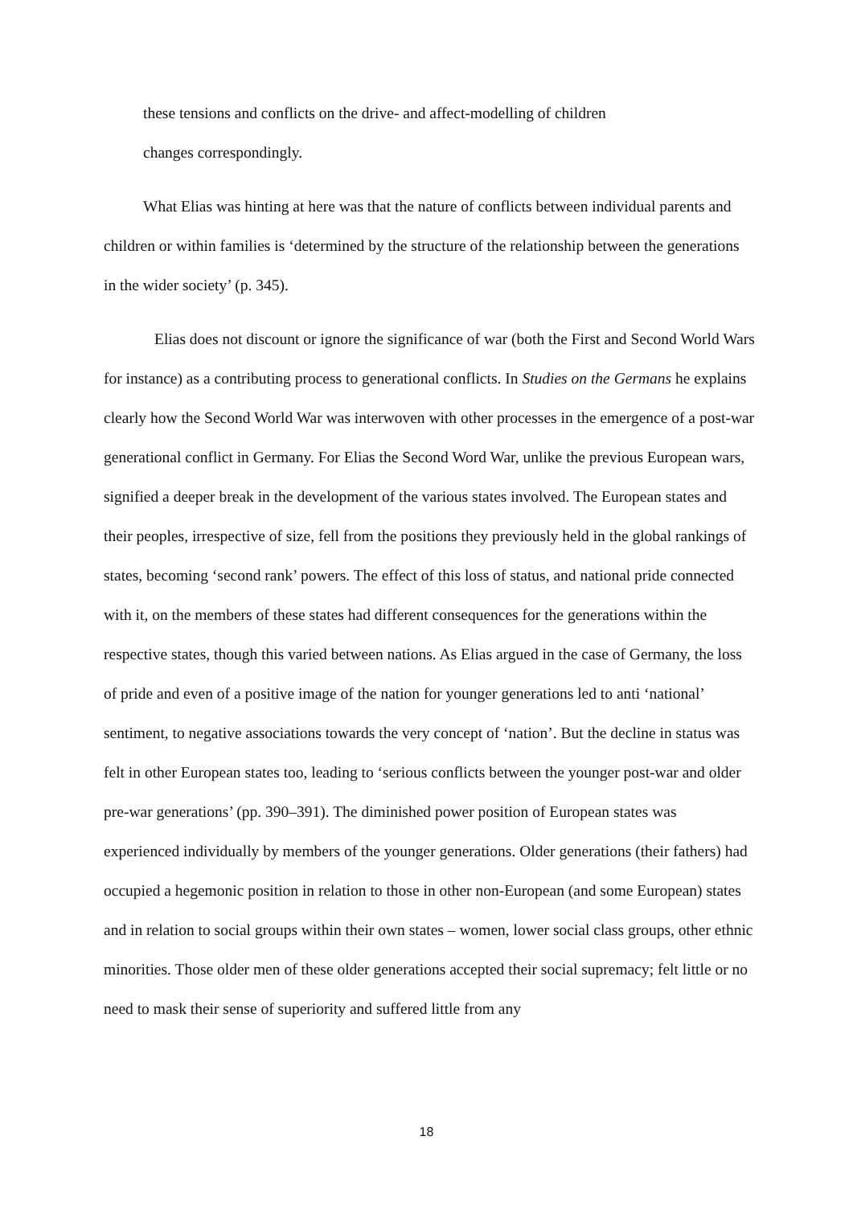these tensions and conflicts on the drive- and affect-modelling of children
changes correspondingly.
What Elias was hinting at here was that the nature of conflicts between individual parents and children or within families is ‘determined by the structure of the relationship between the generations in the wider society’ (p. 345).
Elias does not discount or ignore the significance of war (both the First and Second World Wars for instance) as a contributing process to generational conflicts. In Studies on the Germans he explains clearly how the Second World War was interwoven with other processes in the emergence of a post-war generational conflict in Germany. For Elias the Second Word War, unlike the previous European wars, signified a deeper break in the development of the various states involved. The European states and their peoples, irrespective of size, fell from the positions they previously held in the global rankings of states, becoming ‘second rank’ powers. The effect of this loss of status, and national pride connected with it, on the members of these states had different consequences for the generations within the respective states, though this varied between nations. As Elias argued in the case of Germany, the loss of pride and even of a positive image of the nation for younger generations led to anti ‘national’ sentiment, to negative associations towards the very concept of ‘nation’. But the decline in status was felt in other European states too, leading to ‘serious conflicts between the younger post-war and older pre-war generations’ (pp. 390–391). The diminished power position of European states was experienced individually by members of the younger generations. Older generations (their fathers) had occupied a hegemonic position in relation to those in other non-European (and some European) states and in relation to social groups within their own states – women, lower social class groups, other ethnic minorities. Those older men of these older generations accepted their social supremacy; felt little or no need to mask their sense of superiority and suffered little from any
18